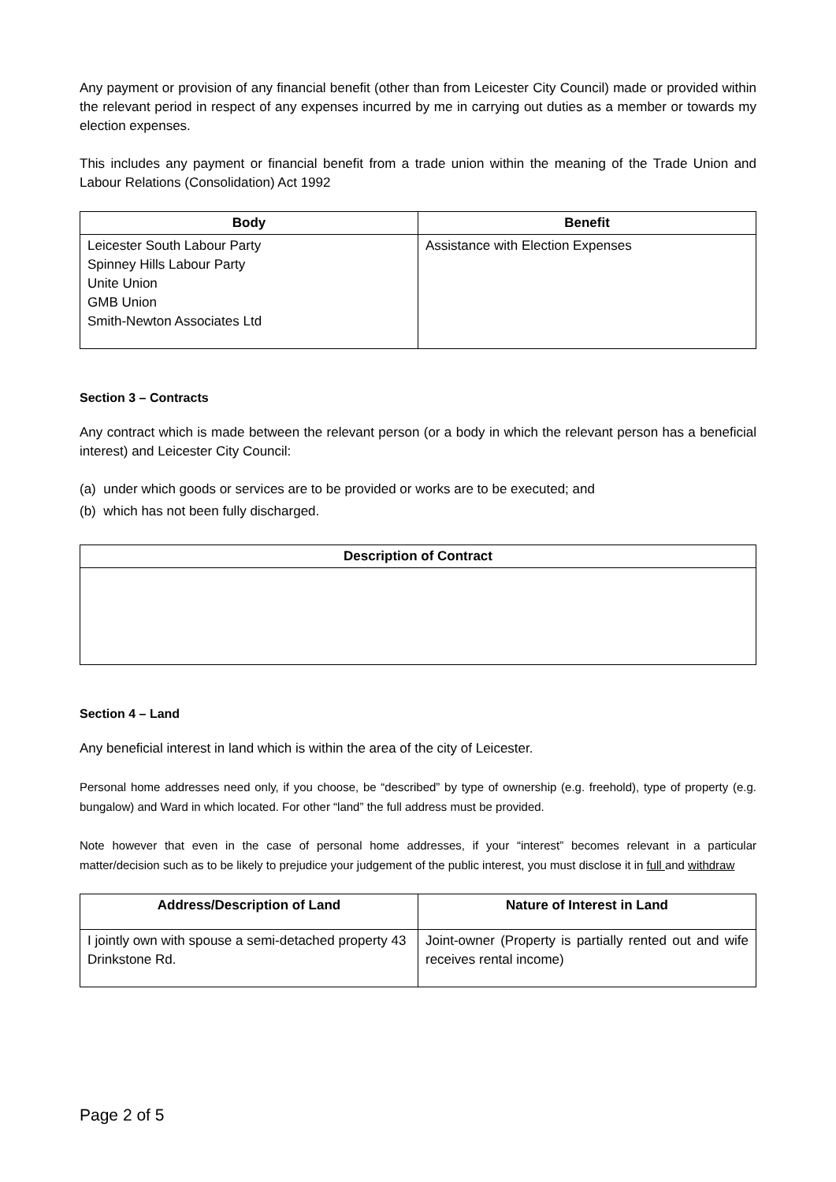Any payment or provision of any financial benefit (other than from Leicester City Council) made or provided within the relevant period in respect of any expenses incurred by me in carrying out duties as a member or towards my election expenses.
This includes any payment or financial benefit from a trade union within the meaning of the Trade Union and Labour Relations (Consolidation) Act 1992
| Body | Benefit |
| --- | --- |
| Leicester South Labour Party Spinney Hills Labour Party Unite Union GMB Union Smith-Newton Associates Ltd | Assistance with Election Expenses |
Section 3 – Contracts
Any contract which is made between the relevant person (or a body in which the relevant person has a beneficial interest) and Leicester City Council:
(a) under which goods or services are to be provided or works are to be executed; and
(b) which has not been fully discharged.
| Description of Contract |
| --- |
Section 4 – Land
Any beneficial interest in land which is within the area of the city of Leicester.
Personal home addresses need only, if you choose, be “described” by type of ownership (e.g. freehold), type of property (e.g. bungalow) and Ward in which located. For other “land” the full address must be provided.
Note however that even in the case of personal home addresses, if your “interest” becomes relevant in a particular matter/decision such as to be likely to prejudice your judgement of the public interest, you must disclose it in full and withdraw
| Address/Description of Land | Nature of Interest in Land |
| --- | --- |
| I jointly own with spouse a semi-detached property 43 Drinkstone Rd. | Joint-owner (Property is partially rented out and wife receives rental income) |
Page 2 of 5